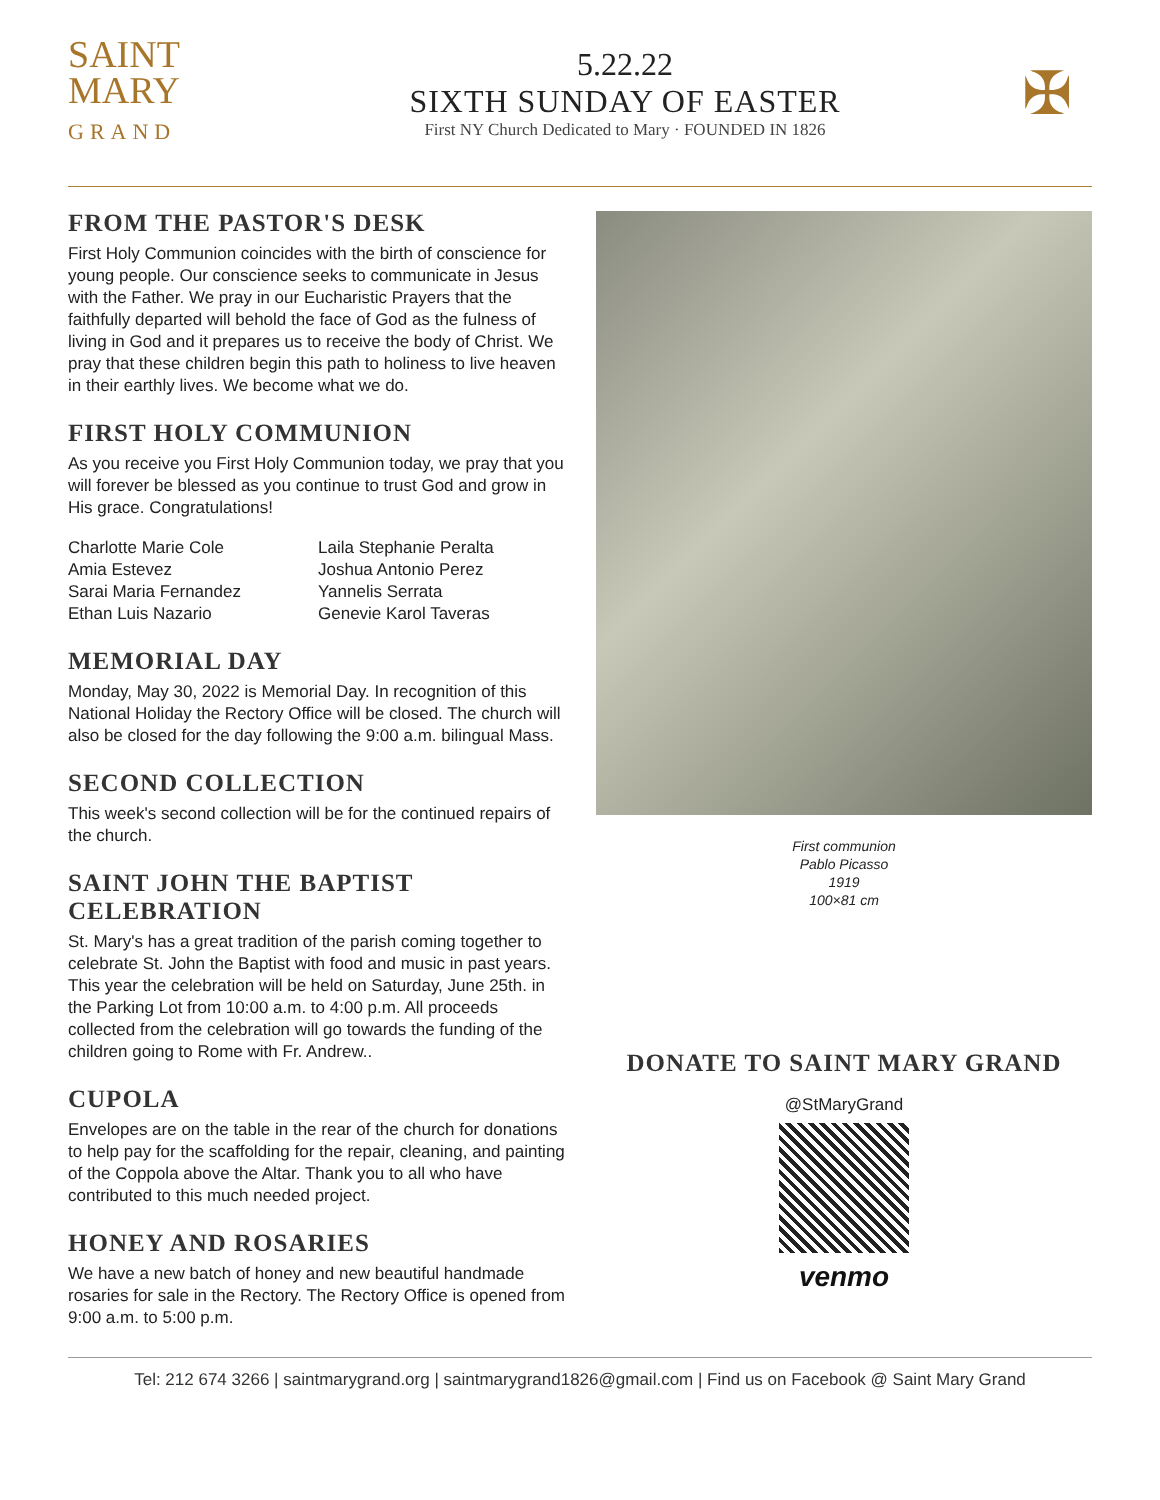SAINT
MARY
GRAND
5.22.22
SIXTH SUNDAY OF EASTER
First NY Church Dedicated to Mary · FOUNDED IN 1826
✠
FROM THE PASTOR'S DESK
First Holy Communion coincides with the birth of conscience for young people. Our conscience seeks to communicate in Jesus with the Father. We pray in our Eucharistic Prayers that the faithfully departed will behold the face of God as the fulness of living in God and it prepares us to receive the body of Christ. We pray that these children begin this path to holiness to live heaven in their earthly lives. We become what we do.
FIRST HOLY COMMUNION
As you receive you First Holy Communion today, we pray that you will forever be blessed as you continue to trust God and grow in His grace. Congratulations!
Charlotte Marie Cole
Amia Estevez
Sarai Maria Fernandez
Ethan Luis Nazario
Laila Stephanie Peralta
Joshua Antonio Perez
Yannelis Serrata
Genevie Karol Taveras
MEMORIAL DAY
Monday, May 30, 2022 is Memorial Day. In recognition of this National Holiday the Rectory Office will be closed. The church will also be closed for the day following the 9:00 a.m. bilingual Mass.
SECOND COLLECTION
This week's second collection will be for the continued repairs of the church.
SAINT JOHN THE BAPTIST CELEBRATION
St. Mary's has a great tradition of the parish coming together to celebrate St. John the Baptist with food and music in past years. This year the celebration will be held on Saturday, June 25th. in the Parking Lot from 10:00 a.m. to 4:00 p.m. All proceeds collected from the celebration will go towards the funding of the children going to Rome with Fr. Andrew..
CUPOLA
Envelopes are on the table in the rear of the church for donations to help pay for the scaffolding for the repair, cleaning, and painting of the Coppola above the Altar. Thank you to all who have contributed to this much needed project.
HONEY AND ROSARIES
We have a new batch of honey and new beautiful handmade rosaries for sale in the Rectory. The Rectory Office is opened from 9:00 a.m. to 5:00 p.m.
First communion
Pablo Picasso
1919
100×81 cm
DONATE TO SAINT MARY GRAND
@StMaryGrand
venmo
Tel: 212 674 3266 | saintmarygrand.org | saintmarygrand1826@gmail.com | Find us on Facebook @ Saint Mary Grand